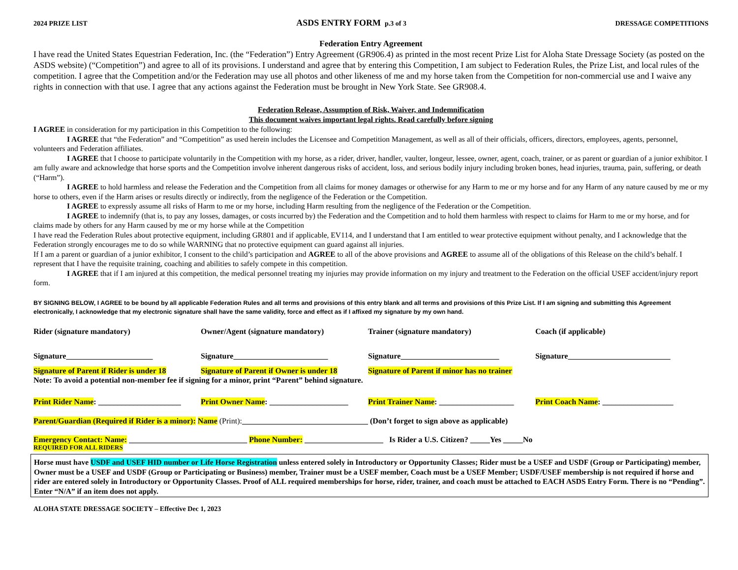2024 PRIZE LIST ASDS ENTRY FORM p.3 of 3 DRESSAGE COMPETITIONS
Federation Entry Agreement
I have read the United States Equestrian Federation, Inc. (the “Federation”) Entry Agreement (GR906.4) as printed in the most recent Prize List for Aloha State Dressage Society (as posted on the ASDS website) (“Competition”) and agree to all of its provisions. I understand and agree that by entering this Competition, I am subject to Federation Rules, the Prize List, and local rules of the competition. I agree that the Competition and/or the Federation may use all photos and other likeness of me and my horse taken from the Competition for non-commercial use and I waive any rights in connection with that use. I agree that any actions against the Federation must be brought in New York State. See GR908.4.
Federation Release, Assumption of Risk, Waiver, and Indemnification
This document waives important legal rights. Read carefully before signing
I AGREE in consideration for my participation in this Competition to the following:
I AGREE that “the Federation” and “Competition” as used herein includes the Licensee and Competition Management, as well as all of their officials, officers, directors, employees, agents, personnel, volunteers and Federation affiliates.
I AGREE that I choose to participate voluntarily in the Competition with my horse, as a rider, driver, handler, vaulter, longeur, lessee, owner, agent, coach, trainer, or as parent or guardian of a junior exhibitor. I am fully aware and acknowledge that horse sports and the Competition involve inherent dangerous risks of accident, loss, and serious bodily injury including broken bones, head injuries, trauma, pain, suffering, or death (“Harm”).
I AGREE to hold harmless and release the Federation and the Competition from all claims for money damages or otherwise for any Harm to me or my horse and for any Harm of any nature caused by me or my horse to others, even if the Harm arises or results directly or indirectly, from the negligence of the Federation or the Competition.
I AGREE to expressly assume all risks of Harm to me or my horse, including Harm resulting from the negligence of the Federation or the Competition.
I AGREE to indemnify (that is, to pay any losses, damages, or costs incurred by) the Federation and the Competition and to hold them harmless with respect to claims for Harm to me or my horse, and for claims made by others for any Harm caused by me or my horse while at the Competition
I have read the Federation Rules about protective equipment, including GR801 and if applicable, EV114, and I understand that I am entitled to wear protective equipment without penalty, and I acknowledge that the Federation strongly encourages me to do so while WARNING that no protective equipment can guard against all injuries.
If I am a parent or guardian of a junior exhibitor, I consent to the child’s participation and AGREE to all of the above provisions and AGREE to assume all of the obligations of this Release on the child’s behalf. I represent that I have the requisite training, coaching and abilities to safely compete in this competition.
I AGREE that if I am injured at this competition, the medical personnel treating my injuries may provide information on my injury and treatment to the Federation on the official USEF accident/injury report form.
BY SIGNING BELOW, I AGREE to be bound by all applicable Federation Rules and all terms and provisions of this entry blank and all terms and provisions of this Prize List. If I am signing and submitting this Agreement electronically, I acknowledge that my electronic signature shall have the same validity, force and effect as if I affixed my signature by my own hand.
Rider (signature mandatory) Owner/Agent (signature mandatory) Trainer (signature mandatory) Coach (if applicable)
Signature______________________ Signature________________________ Signature_________________________ Signature__________________________
Signature of Parent if Rider is under 18
Signature of Parent if Owner is under 18
Signature of Parent if minor has no trainer
Note: To avoid a potential non-member fee if signing for a minor, print “Parent” behind signature.
Print Rider Name: _____________________
Print Owner Name: ____________________
Print Trainer Name: ___________________
Print Coach Name: __________________
Parent/Guardian (Required if Rider is a minor): Name (Print):________________________________ (Don’t forget to sign above as applicable)
Emergency Contact: Name: ______________________________ Phone Number: ____________________ Is Rider a U.S. Citizen? _____Yes _____No
REQUIRED FOR ALL RIDERS
Horse must have USDF and USEF HID number or Life Horse Registration unless entered solely in Introductory or Opportunity Classes; Rider must be a USEF and USDF (Group or Participating) member, Owner must be a USEF and USDF (Group or Participating or Business) member, Trainer must be a USEF member, Coach must be a USEF Member; USDF/USEF membership is not required if horse and rider are entered solely in Introductory or Opportunity Classes. Proof of ALL required memberships for horse, rider, trainer, and coach must be attached to EACH ASDS Entry Form. There is no “Pending”. Enter “N/A” if an item does not apply.
ALOHA STATE DRESSAGE SOCIETY – Effective Dec 1, 2023